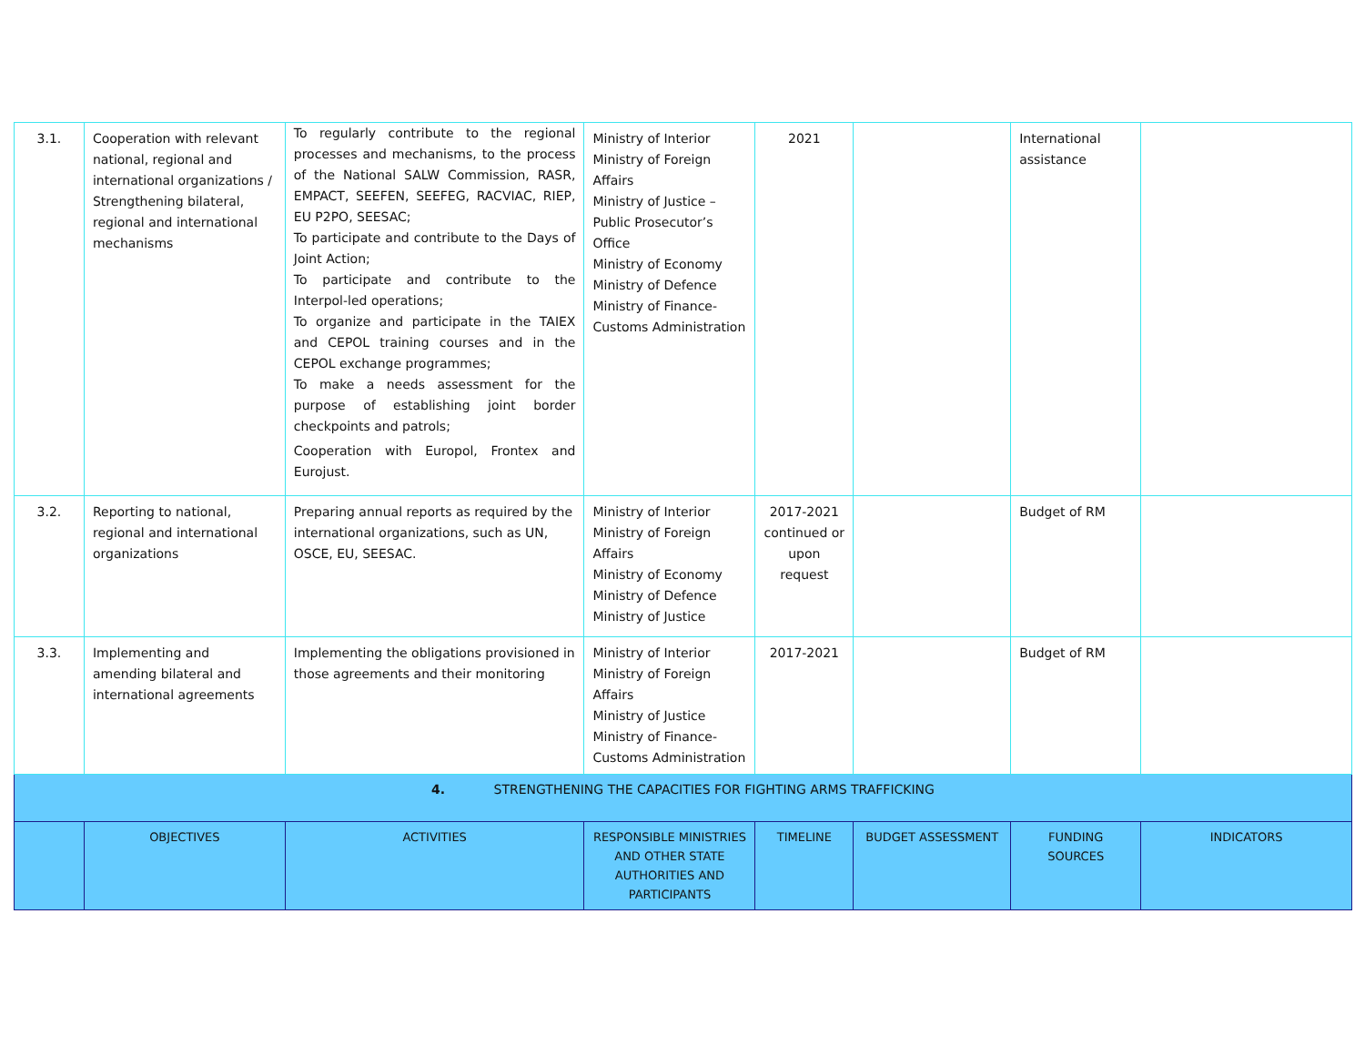| 3.1. | Cooperation with relevant national, regional and international organizations / Strengthening bilateral, regional and international mechanisms | To regularly contribute to the regional processes and mechanisms, to the process of the National SALW Commission, RASR, EMPACT, SEEFEN, SEEFEG, RACVIAC, RIEP, EU P2PO, SEESAC; To participate and contribute to the Days of Joint Action; To participate and contribute to the Interpol-led operations; To organize and participate in the TAIEX and CEPOL training courses and in the CEPOL exchange programmes; To make a needs assessment for the purpose of establishing joint border checkpoints and patrols; Cooperation with Europol, Frontex and Eurojust. | Ministry of Interior Ministry of Foreign Affairs Ministry of Justice – Public Prosecutor’s Office Ministry of Economy Ministry of Defence Ministry of Finance-Customs Administration | 2021 | | International assistance | |
| 3.2. | Reporting to national, regional and international organizations | Preparing annual reports as required by the international organizations, such as UN, OSCE, EU, SEESAC. | Ministry of Interior Ministry of Foreign Affairs Ministry of Economy Ministry of Defence Ministry of Justice | 2017-2021 continued or upon request | | Budget of RM | |
| 3.3. | Implementing and amending bilateral and international agreements | Implementing the obligations provisioned in those agreements and their monitoring | Ministry of Interior Ministry of Foreign Affairs Ministry of Justice Ministry of Finance-Customs Administration | 2017-2021 | | Budget of RM | |
| 4. STRENGTHENING THE CAPACITIES FOR FIGHTING ARMS TRAFFICKING | | | | | | | |
| | OBJECTIVES | ACTIVITIES | RESPONSIBLE MINISTRIES AND OTHER STATE AUTHORITIES AND PARTICIPANTS | TIMELINE | BUDGET ASSESSMENT | FUNDING SOURCES | INDICATORS |